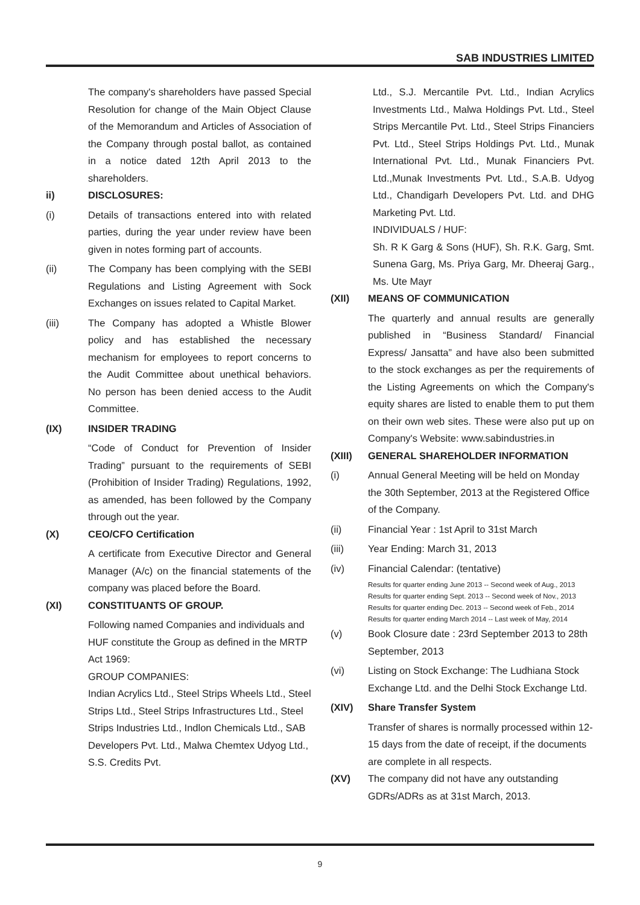SAB INDUSTRIES LIMITED
The company's shareholders have passed Special Resolution for change of the Main Object Clause of the Memorandum and Articles of Association of the Company through postal ballot, as contained in a notice dated 12th April 2013 to the shareholders.
ii) DISCLOSURES:
(i) Details of transactions entered into with related parties, during the year under review have been given in notes forming part of accounts.
(ii) The Company has been complying with the SEBI Regulations and Listing Agreement with Sock Exchanges on issues related to Capital Market.
(iii) The Company has adopted a Whistle Blower policy and has established the necessary mechanism for employees to report concerns to the Audit Committee about unethical behaviors. No person has been denied access to the Audit Committee.
(IX) INSIDER TRADING
“Code of Conduct for Prevention of Insider Trading” pursuant to the requirements of SEBI (Prohibition of Insider Trading) Regulations, 1992, as amended, has been followed by the Company through out the year.
(X) CEO/CFO Certification
A certificate from Executive Director and General Manager (A/c) on the financial statements of the company was placed before the Board.
(XI) CONSTITUANTS OF GROUP.
Following named Companies and individuals and HUF constitute the Group as defined in the MRTP Act 1969:
GROUP COMPANIES:
Indian Acrylics Ltd., Steel Strips Wheels Ltd., Steel Strips Ltd., Steel Strips Infrastructures Ltd., Steel Strips Industries Ltd., Indlon Chemicals Ltd., SAB Developers Pvt. Ltd., Malwa Chemtex Udyog Ltd., S.S. Credits Pvt.
Ltd., S.J. Mercantile Pvt. Ltd., Indian Acrylics Investments Ltd., Malwa Holdings Pvt. Ltd., Steel Strips Mercantile Pvt. Ltd., Steel Strips Financiers Pvt. Ltd., Steel Strips Holdings Pvt. Ltd., Munak International Pvt. Ltd., Munak Financiers Pvt. Ltd.,Munak Investments Pvt. Ltd., S.A.B. Udyog Ltd., Chandigarh Developers Pvt. Ltd. and DHG Marketing Pvt. Ltd.
INDIVIDUALS / HUF:
Sh. R K Garg & Sons (HUF), Sh. R.K. Garg, Smt. Sunena Garg, Ms. Priya Garg, Mr. Dheeraj Garg., Ms. Ute Mayr
(XII) MEANS OF COMMUNICATION
The quarterly and annual results are generally published in “Business Standard/ Financial Express/ Jansatta” and have also been submitted to the stock exchanges as per the requirements of the Listing Agreements on which the Company's equity shares are listed to enable them to put them on their own web sites. These were also put up on Company's Website: www.sabindustries.in
(XIII) GENERAL SHAREHOLDER INFORMATION
(i) Annual General Meeting will be held on Monday the 30th September, 2013 at the Registered Office of the Company.
(ii) Financial Year : 1st April to 31st March
(iii) Year Ending: March 31, 2013
(iv) Financial Calendar: (tentative)
Results for quarter ending June 2013 -- Second week of Aug., 2013
Results for quarter ending Sept. 2013 -- Second week of Nov., 2013
Results for quarter ending Dec. 2013 -- Second week of Feb., 2014
Results for quarter ending March 2014 -- Last week of May, 2014
(v) Book Closure date : 23rd September 2013 to 28th September, 2013
(vi) Listing on Stock Exchange: The Ludhiana Stock Exchange Ltd. and the Delhi Stock Exchange Ltd.
(XIV) Share Transfer System
Transfer of shares is normally processed within 12-15 days from the date of receipt, if the documents are complete in all respects.
(XV) The company did not have any outstanding GDRs/ADRs as at 31st March, 2013.
9